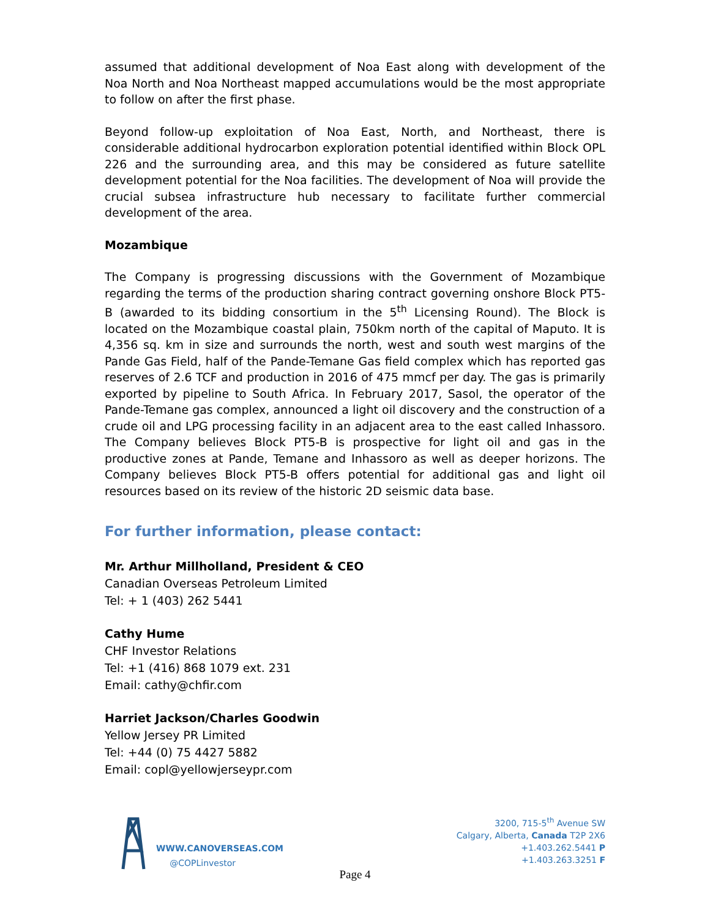assumed that additional development of Noa East along with development of the Noa North and Noa Northeast mapped accumulations would be the most appropriate to follow on after the first phase.
Beyond follow-up exploitation of Noa East, North, and Northeast, there is considerable additional hydrocarbon exploration potential identified within Block OPL 226 and the surrounding area, and this may be considered as future satellite development potential for the Noa facilities. The development of Noa will provide the crucial subsea infrastructure hub necessary to facilitate further commercial development of the area.
Mozambique
The Company is progressing discussions with the Government of Mozambique regarding the terms of the production sharing contract governing onshore Block PT5-B (awarded to its bidding consortium in the 5<sup>th</sup> Licensing Round). The Block is located on the Mozambique coastal plain, 750km north of the capital of Maputo. It is 4,356 sq. km in size and surrounds the north, west and south west margins of the Pande Gas Field, half of the Pande-Temane Gas field complex which has reported gas reserves of 2.6 TCF and production in 2016 of 475 mmcf per day. The gas is primarily exported by pipeline to South Africa. In February 2017, Sasol, the operator of the Pande-Temane gas complex, announced a light oil discovery and the construction of a crude oil and LPG processing facility in an adjacent area to the east called Inhassoro. The Company believes Block PT5-B is prospective for light oil and gas in the productive zones at Pande, Temane and Inhassoro as well as deeper horizons. The Company believes Block PT5-B offers potential for additional gas and light oil resources based on its review of the historic 2D seismic data base.
For further information, please contact:
Mr. Arthur Millholland, President & CEO
Canadian Overseas Petroleum Limited
Tel: + 1 (403) 262 5441
Cathy Hume
CHF Investor Relations
Tel: +1 (416) 868 1079 ext. 231
Email: cathy@chfir.com
Harriet Jackson/Charles Goodwin
Yellow Jersey PR Limited
Tel: +44 (0) 75 4427 5882
Email: copl@yellowjerseypr.com
WWW.CANOVERSEAS.COM
@COPLinvestor
3200, 715-5<sup>th</sup> Avenue SW
Calgary, Alberta, Canada T2P 2X6
+1.403.262.5441 P
+1.403.263.3251 F
Page 4